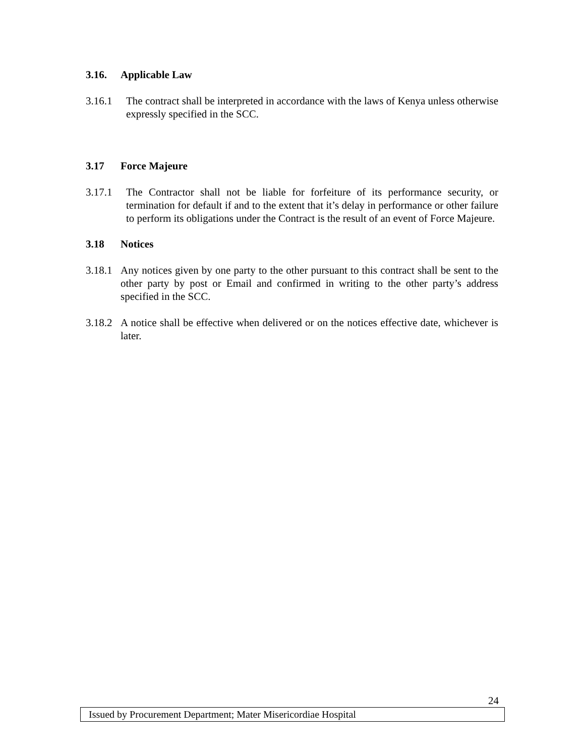3.16. Applicable Law
3.16.1 The contract shall be interpreted in accordance with the laws of Kenya unless otherwise expressly specified in the SCC.
3.17 Force Majeure
3.17.1 The Contractor shall not be liable for forfeiture of its performance security, or termination for default if and to the extent that it’s delay in performance or other failure to perform its obligations under the Contract is the result of an event of Force Majeure.
3.18 Notices
3.18.1 Any notices given by one party to the other pursuant to this contract shall be sent to the other party by post or Email and confirmed in writing to the other party’s address specified in the SCC.
3.18.2 A notice shall be effective when delivered or on the notices effective date, whichever is later.
24
Issued by Procurement Department; Mater Misericordiae Hospital